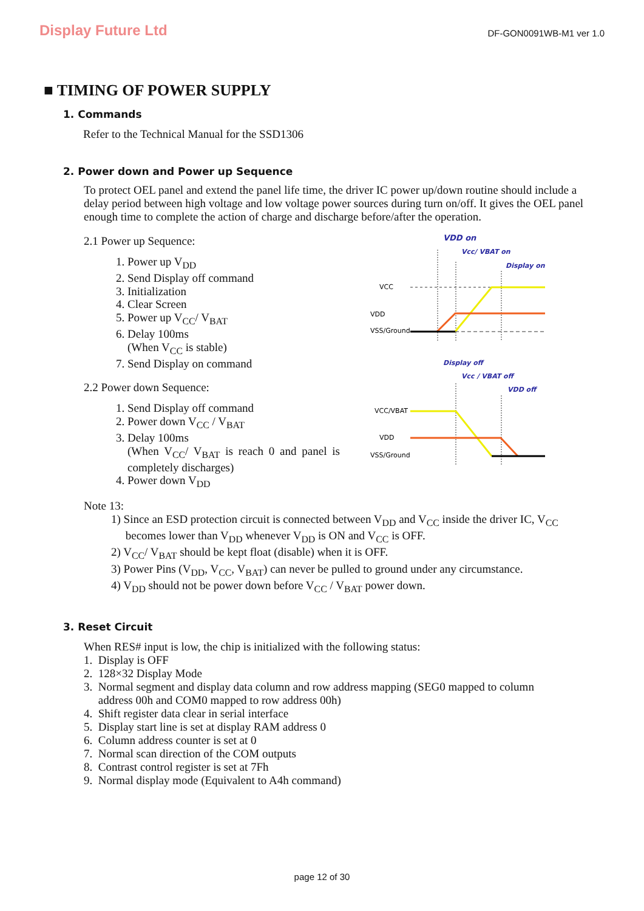Display Future Ltd
DF-GON0091WB-M1 ver 1.0
■ TIMING OF POWER SUPPLY
1. Commands
Refer to the Technical Manual for the SSD1306
2. Power down and Power up Sequence
To protect OEL panel and extend the panel life time, the driver IC power up/down routine should include a delay period between high voltage and low voltage power sources during turn on/off. It gives the OEL panel enough time to complete the action of charge and discharge before/after the operation.
2.1 Power up Sequence:
1. Power up V<sub>DD</sub>
2. Send Display off command
3. Initialization
4. Clear Screen
5. Power up V<sub>CC</sub>/ V<sub>BAT</sub>
6. Delay 100ms
(When V<sub>CC</sub> is stable)
7. Send Display on command
2.2 Power down Sequence:
1. Send Display off command
2. Power down V<sub>CC</sub> / V<sub>BAT</sub>
3. Delay 100ms
(When V<sub>CC</sub>/ V<sub>BAT</sub> is reach 0 and panel is completely discharges)
4. Power down V<sub>DD</sub>
VDD on
Vcc/ VBAT on
Display on
VCC
VDD
VSS/Ground
Display off
Vcc / VBAT off
VDD off
VCC/VBAT
VDD
VSS/Ground
Note 13:
1) Since an ESD protection circuit is connected between V<sub>DD</sub> and V<sub>CC</sub> inside the driver IC, V<sub>CC</sub>
becomes lower than V<sub>DD</sub> whenever V<sub>DD</sub> is ON and V<sub>CC</sub> is OFF.
2) V<sub>CC</sub>/ V<sub>BAT</sub> should be kept float (disable) when it is OFF.
3) Power Pins (V<sub>DD</sub>, V<sub>CC</sub>, V<sub>BAT</sub>) can never be pulled to ground under any circumstance.
4) V<sub>DD</sub> should not be power down before V<sub>CC</sub> / V<sub>BAT</sub> power down.
3. Reset Circuit
When RES# input is low, the chip is initialized with the following status:
1. Display is OFF
2. 128×32 Display Mode
3. Normal segment and display data column and row address mapping (SEG0 mapped to column
address 00h and COM0 mapped to row address 00h)
4. Shift register data clear in serial interface
5. Display start line is set at display RAM address 0
6. Column address counter is set at 0
7. Normal scan direction of the COM outputs
8. Contrast control register is set at 7Fh
9. Normal display mode (Equivalent to A4h command)
page 12 of 30